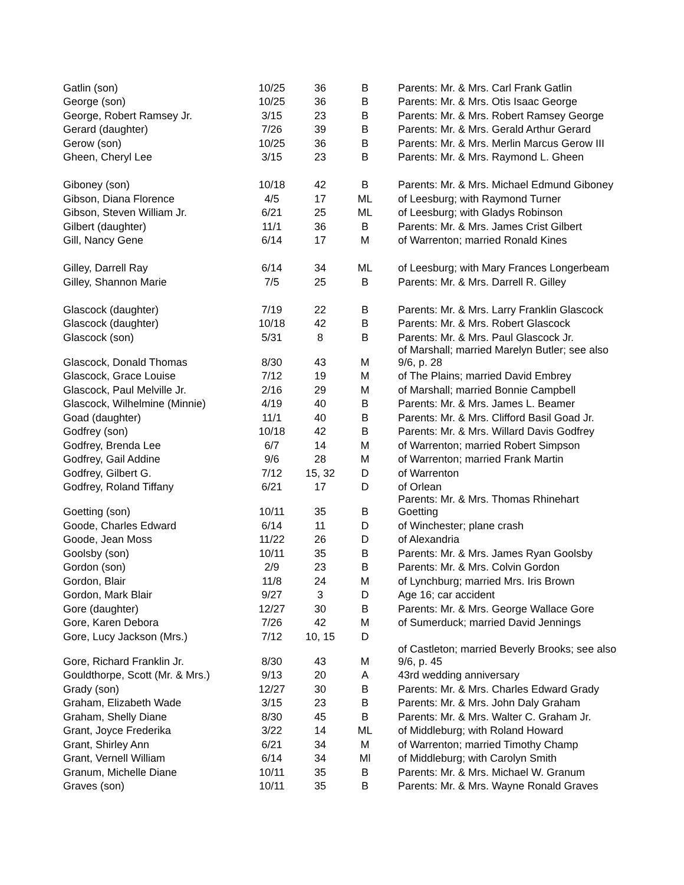| Gatlin (son) | 10/25 | 36 | B | Parents: Mr. & Mrs. Carl Frank Gatlin |
| George (son) | 10/25 | 36 | B | Parents: Mr. & Mrs. Otis Isaac George |
| George, Robert Ramsey Jr. | 3/15 | 23 | B | Parents: Mr. & Mrs. Robert Ramsey George |
| Gerard (daughter) | 7/26 | 39 | B | Parents: Mr. & Mrs. Gerald Arthur Gerard |
| Gerow (son) | 10/25 | 36 | B | Parents: Mr. & Mrs. Merlin Marcus Gerow III |
| Gheen, Cheryl Lee | 3/15 | 23 | B | Parents: Mr. & Mrs. Raymond L. Gheen |
| Giboney (son) | 10/18 | 42 | B | Parents: Mr. & Mrs. Michael Edmund Giboney |
| Gibson, Diana Florence | 4/5 | 17 | ML | of Leesburg; with Raymond Turner |
| Gibson, Steven William Jr. | 6/21 | 25 | ML | of Leesburg; with Gladys Robinson |
| Gilbert (daughter) | 11/1 | 36 | B | Parents: Mr. & Mrs. James Crist Gilbert |
| Gill, Nancy Gene | 6/14 | 17 | M | of Warrenton; married Ronald Kines |
| Gilley, Darrell Ray | 6/14 | 34 | ML | of Leesburg; with Mary Frances Longerbeam |
| Gilley, Shannon Marie | 7/5 | 25 | B | Parents: Mr. & Mrs. Darrell R. Gilley |
| Glascock (daughter) | 7/19 | 22 | B | Parents: Mr. & Mrs. Larry Franklin Glascock |
| Glascock (daughter) | 10/18 | 42 | B | Parents: Mr. & Mrs. Robert Glascock |
| Glascock (son) | 5/31 | 8 | B | Parents: Mr. & Mrs. Paul Glascock Jr. |
| Glascock, Donald Thomas | 8/30 | 43 | M | of Marshall; married Marelyn Butler; see also 9/6, p. 28 |
| Glascock, Grace Louise | 7/12 | 19 | M | of The Plains; married David Embrey |
| Glascock, Paul Melville Jr. | 2/16 | 29 | M | of Marshall; married Bonnie Campbell |
| Glascock, Wilhelmine (Minnie) | 4/19 | 40 | B | Parents: Mr. & Mrs. James L. Beamer |
| Goad (daughter) | 11/1 | 40 | B | Parents: Mr. & Mrs. Clifford Basil Goad Jr. |
| Godfrey (son) | 10/18 | 42 | B | Parents: Mr. & Mrs. Willard Davis Godfrey |
| Godfrey, Brenda Lee | 6/7 | 14 | M | of Warrenton; married Robert Simpson |
| Godfrey, Gail Addine | 9/6 | 28 | M | of Warrenton; married Frank Martin |
| Godfrey, Gilbert G. | 7/12 | 15, 32 | D | of Warrenton |
| Godfrey, Roland Tiffany | 6/21 | 17 | D | of Orlean |
| Goetting (son) | 10/11 | 35 | B | Parents: Mr. & Mrs. Thomas Rhinehart Goetting |
| Goode, Charles Edward | 6/14 | 11 | D | of Winchester; plane crash |
| Goode, Jean Moss | 11/22 | 26 | D | of Alexandria |
| Goolsby (son) | 10/11 | 35 | B | Parents: Mr. & Mrs. James Ryan Goolsby |
| Gordon (son) | 2/9 | 23 | B | Parents: Mr. & Mrs. Colvin Gordon |
| Gordon, Blair | 11/8 | 24 | M | of Lynchburg; married Mrs. Iris Brown |
| Gordon, Mark Blair | 9/27 | 3 | D | Age 16; car accident |
| Gore (daughter) | 12/27 | 30 | B | Parents: Mr. & Mrs. George Wallace Gore |
| Gore, Karen Debora | 7/26 | 42 | M | of Sumerduck; married David Jennings |
| Gore, Lucy Jackson (Mrs.) | 7/12 | 10, 15 | D | |
| Gore, Richard Franklin Jr. | 8/30 | 43 | M | of Castleton; married Beverly Brooks; see also 9/6, p. 45 |
| Gouldthorpe, Scott (Mr. & Mrs.) | 9/13 | 20 | A | 43rd wedding anniversary |
| Grady (son) | 12/27 | 30 | B | Parents: Mr. & Mrs. Charles Edward Grady |
| Graham, Elizabeth Wade | 3/15 | 23 | B | Parents: Mr. & Mrs. John Daly Graham |
| Graham, Shelly Diane | 8/30 | 45 | B | Parents: Mr. & Mrs. Walter C. Graham Jr. |
| Grant, Joyce Frederika | 3/22 | 14 | ML | of Middleburg; with Roland Howard |
| Grant, Shirley Ann | 6/21 | 34 | M | of Warrenton; married Timothy Champ |
| Grant, Vernell William | 6/14 | 34 | Ml | of Middleburg; with Carolyn Smith |
| Granum, Michelle Diane | 10/11 | 35 | B | Parents: Mr. & Mrs. Michael W. Granum |
| Graves (son) | 10/11 | 35 | B | Parents: Mr. & Mrs. Wayne Ronald Graves |